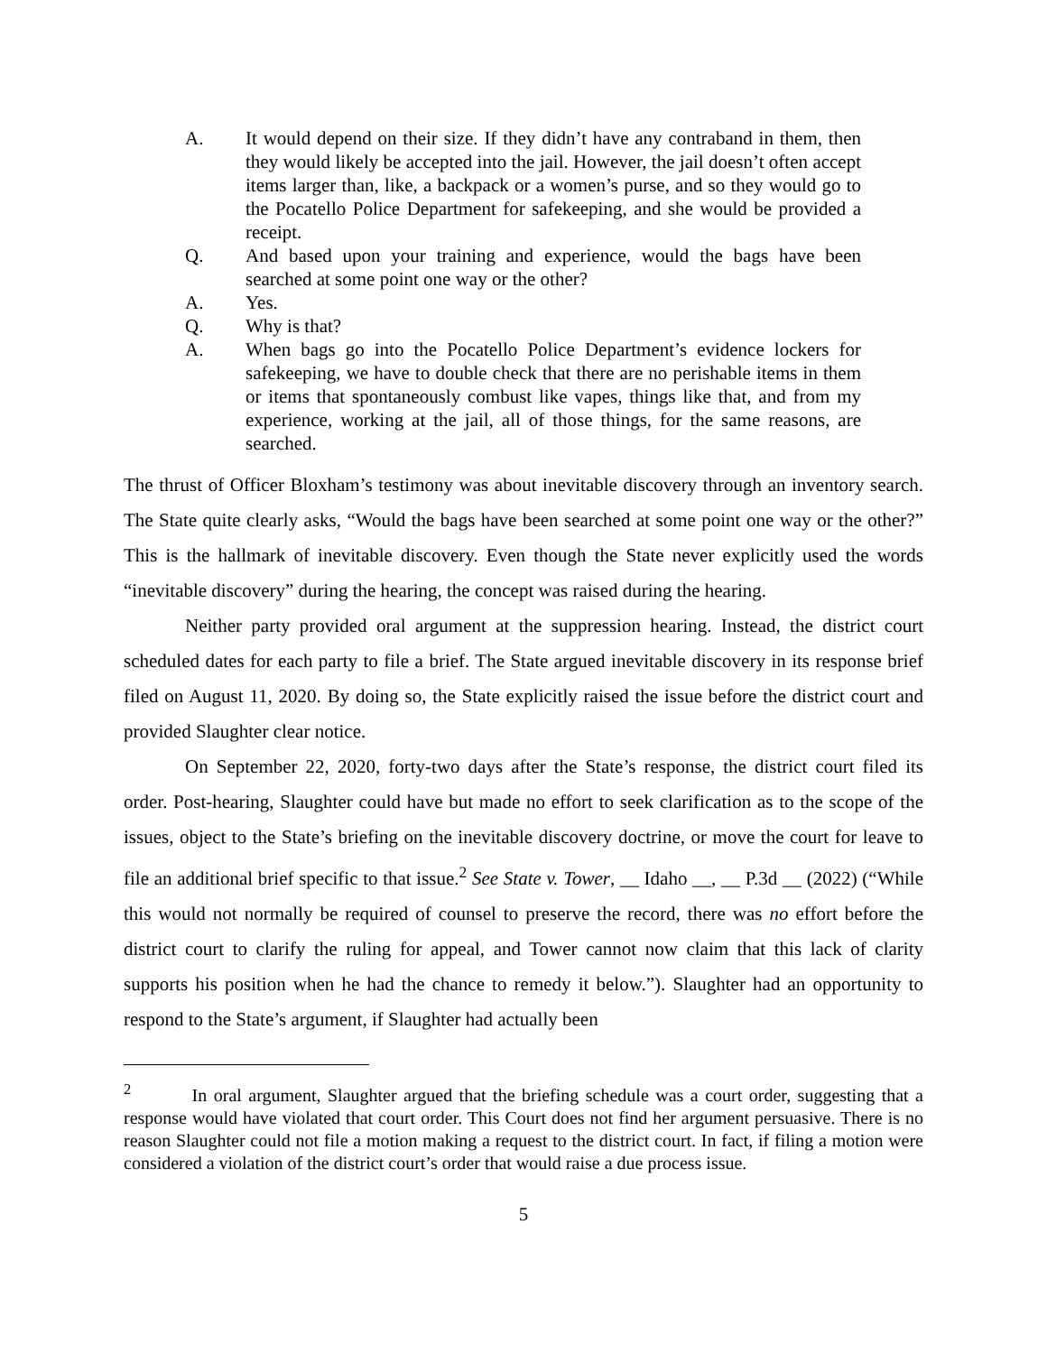A. It would depend on their size. If they didn’t have any contraband in them, then they would likely be accepted into the jail. However, the jail doesn’t often accept items larger than, like, a backpack or a women’s purse, and so they would go to the Pocatello Police Department for safekeeping, and she would be provided a receipt.
Q. And based upon your training and experience, would the bags have been searched at some point one way or the other?
A. Yes.
Q. Why is that?
A. When bags go into the Pocatello Police Department’s evidence lockers for safekeeping, we have to double check that there are no perishable items in them or items that spontaneously combust like vapes, things like that, and from my experience, working at the jail, all of those things, for the same reasons, are searched.
The thrust of Officer Bloxham’s testimony was about inevitable discovery through an inventory search. The State quite clearly asks, “Would the bags have been searched at some point one way or the other?” This is the hallmark of inevitable discovery. Even though the State never explicitly used the words “inevitable discovery” during the hearing, the concept was raised during the hearing.
Neither party provided oral argument at the suppression hearing. Instead, the district court scheduled dates for each party to file a brief. The State argued inevitable discovery in its response brief filed on August 11, 2020. By doing so, the State explicitly raised the issue before the district court and provided Slaughter clear notice.
On September 22, 2020, forty-two days after the State’s response, the district court filed its order. Post-hearing, Slaughter could have but made no effort to seek clarification as to the scope of the issues, object to the State’s briefing on the inevitable discovery doctrine, or move the court for leave to file an additional brief specific to that issue.<sup>2</sup> See State v. Tower, __ Idaho __, __ P.3d __ (2022) (“While this would not normally be required of counsel to preserve the record, there was no effort before the district court to clarify the ruling for appeal, and Tower cannot now claim that this lack of clarity supports his position when he had the chance to remedy it below.”). Slaughter had an opportunity to respond to the State’s argument, if Slaughter had actually been
<sup>2</sup> In oral argument, Slaughter argued that the briefing schedule was a court order, suggesting that a response would have violated that court order. This Court does not find her argument persuasive. There is no reason Slaughter could not file a motion making a request to the district court. In fact, if filing a motion were considered a violation of the district court’s order that would raise a due process issue.
5